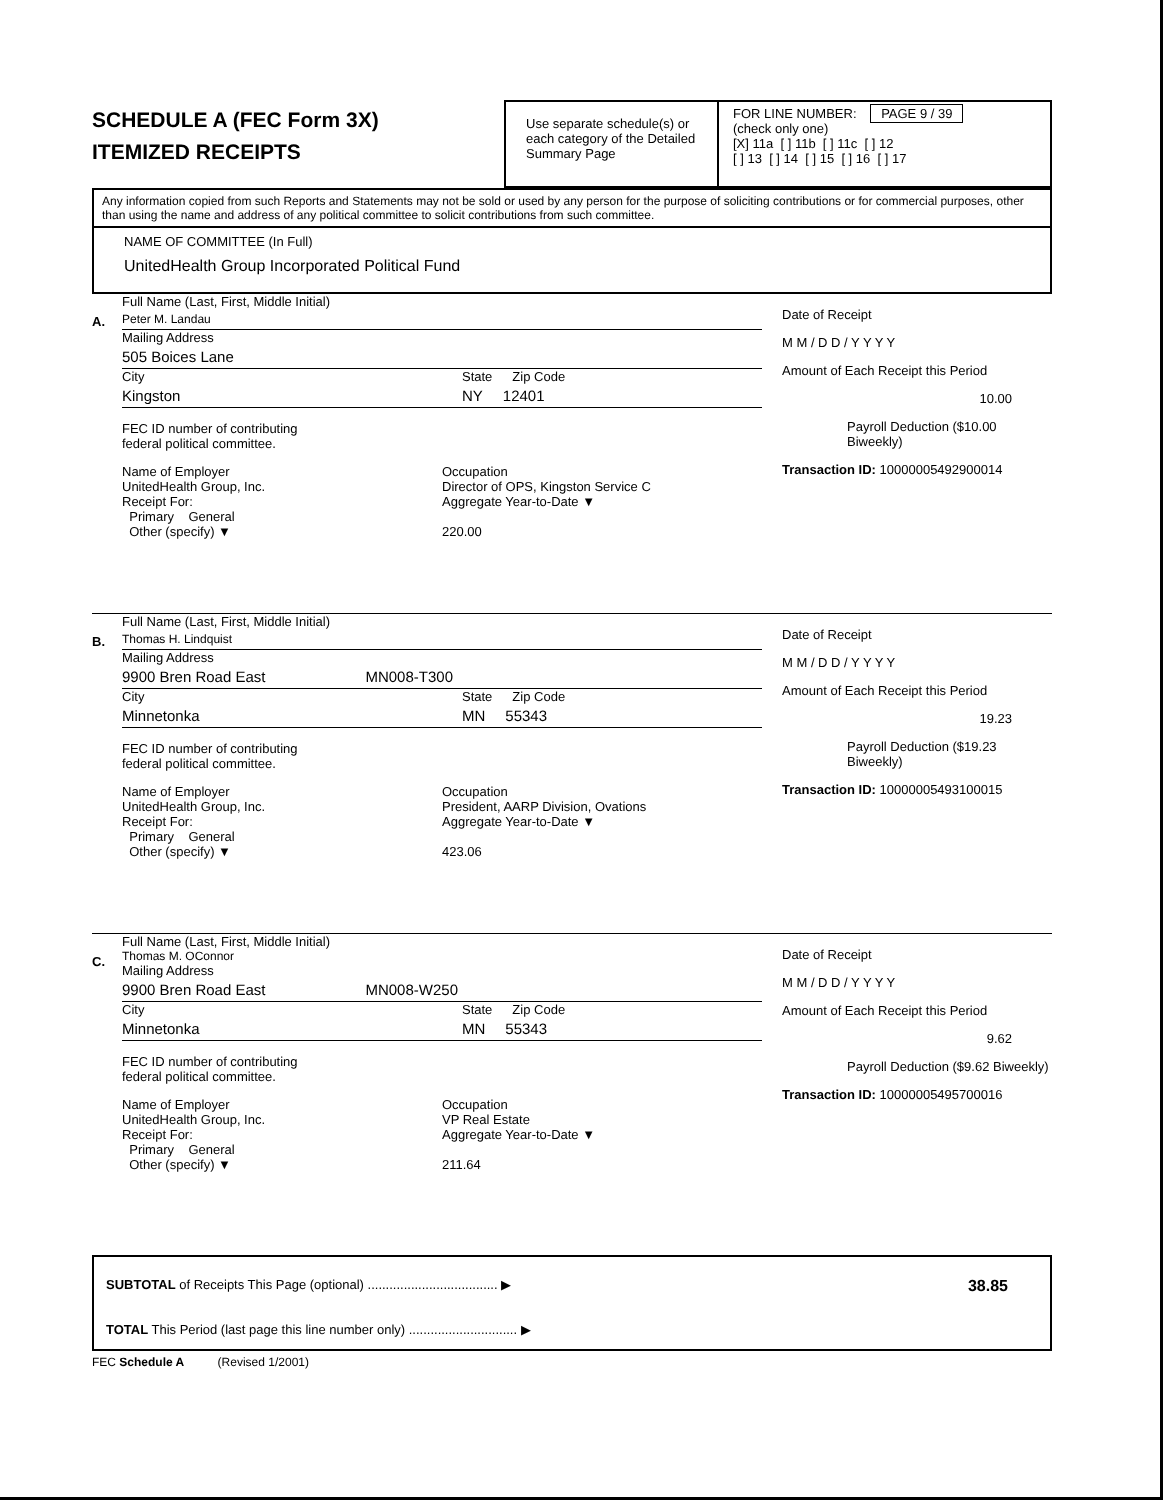SCHEDULE A (FEC Form 3X)
ITEMIZED RECEIPTS
Use separate schedule(s) or each category of the Detailed Summary Page
FOR LINE NUMBER: PAGE 9 / 39
(check only one)
[X] 11a [ ] 11b [ ] 11c [ ] 12
[ ] 13 [ ] 14 [ ] 15 [ ] 16 [ ] 17
Any information copied from such Reports and Statements may not be sold or used by any person for the purpose of soliciting contributions or for commercial purposes, other than using the name and address of any political committee to solicit contributions from such committee.
NAME OF COMMITTEE (In Full)
UnitedHealth Group Incorporated Political Fund
A.
Full Name (Last, First, Middle Initial)
Peter M. Landau
Mailing Address
505 Boices Lane
City State Zip Code
Kingston NY 12401
FEC ID number of contributing
federal political committee.
Name of Employer
UnitedHealth Group, Inc. Occupation
Director of OPS, Kingston Service C
Receipt For:
Primary General
Other (specify) ▼ Aggregate Year-to-Date ▼
220.00
Date of Receipt
M M / D D / Y Y Y Y
Amount of Each Receipt this Period
10.00
Payroll Deduction ($10.00 Biweekly)
Transaction ID: 10000005492900014
B.
Full Name (Last, First, Middle Initial)
Thomas H. Lindquist
Mailing Address
9900 Bren Road East MN008-T300
City State Zip Code
Minnetonka MN 55343
FEC ID number of contributing
federal political committee.
Name of Employer
UnitedHealth Group, Inc. Occupation
President, AARP Division, Ovations
Receipt For:
Primary General
Other (specify) ▼ Aggregate Year-to-Date ▼
423.06
Date of Receipt
M M / D D / Y Y Y Y
Amount of Each Receipt this Period
19.23
Payroll Deduction ($19.23 Biweekly)
Transaction ID: 10000005493100015
C.
Full Name (Last, First, Middle Initial)
Thomas M. OConnor
Mailing Address
9900 Bren Road East MN008-W250
City State Zip Code
Minnetonka MN 55343
FEC ID number of contributing
federal political committee.
Name of Employer
UnitedHealth Group, Inc. Occupation
VP Real Estate
Receipt For:
Primary General
Other (specify) ▼ Aggregate Year-to-Date ▼
211.64
Date of Receipt
M M / D D / Y Y Y Y
Amount of Each Receipt this Period
9.62
Payroll Deduction ($9.62 Biweekly)
Transaction ID: 10000005495700016
SUBTOTAL of Receipts This Page (optional) .................................... ▶
TOTAL This Period (last page this line number only) .............................. ▶
38.85
FEC Schedule A (Revised 1/2001)